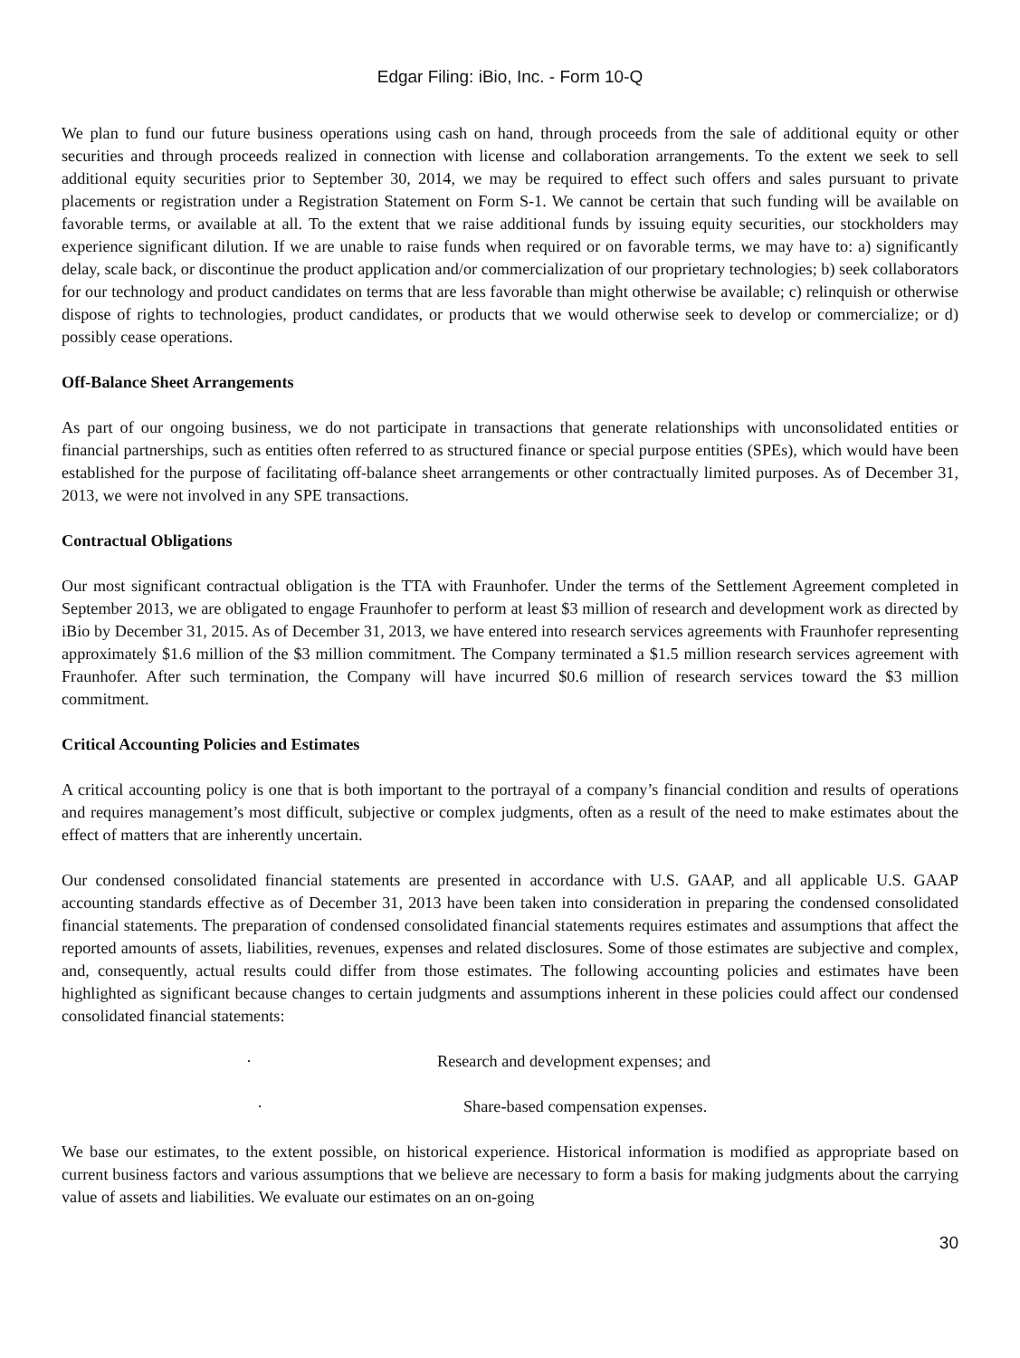Edgar Filing: iBio, Inc. - Form 10-Q
We plan to fund our future business operations using cash on hand, through proceeds from the sale of additional equity or other securities and through proceeds realized in connection with license and collaboration arrangements. To the extent we seek to sell additional equity securities prior to September 30, 2014, we may be required to effect such offers and sales pursuant to private placements or registration under a Registration Statement on Form S-1. We cannot be certain that such funding will be available on favorable terms, or available at all. To the extent that we raise additional funds by issuing equity securities, our stockholders may experience significant dilution. If we are unable to raise funds when required or on favorable terms, we may have to: a) significantly delay, scale back, or discontinue the product application and/or commercialization of our proprietary technologies; b) seek collaborators for our technology and product candidates on terms that are less favorable than might otherwise be available; c) relinquish or otherwise dispose of rights to technologies, product candidates, or products that we would otherwise seek to develop or commercialize; or d) possibly cease operations.
Off-Balance Sheet Arrangements
As part of our ongoing business, we do not participate in transactions that generate relationships with unconsolidated entities or financial partnerships, such as entities often referred to as structured finance or special purpose entities (SPEs), which would have been established for the purpose of facilitating off-balance sheet arrangements or other contractually limited purposes. As of December 31, 2013, we were not involved in any SPE transactions.
Contractual Obligations
Our most significant contractual obligation is the TTA with Fraunhofer. Under the terms of the Settlement Agreement completed in September 2013, we are obligated to engage Fraunhofer to perform at least $3 million of research and development work as directed by iBio by December 31, 2015. As of December 31, 2013, we have entered into research services agreements with Fraunhofer representing approximately $1.6 million of the $3 million commitment. The Company terminated a $1.5 million research services agreement with Fraunhofer. After such termination, the Company will have incurred $0.6 million of research services toward the $3 million commitment.
Critical Accounting Policies and Estimates
A critical accounting policy is one that is both important to the portrayal of a company’s financial condition and results of operations and requires management’s most difficult, subjective or complex judgments, often as a result of the need to make estimates about the effect of matters that are inherently uncertain.
Our condensed consolidated financial statements are presented in accordance with U.S. GAAP, and all applicable U.S. GAAP accounting standards effective as of December 31, 2013 have been taken into consideration in preparing the condensed consolidated financial statements. The preparation of condensed consolidated financial statements requires estimates and assumptions that affect the reported amounts of assets, liabilities, revenues, expenses and related disclosures. Some of those estimates are subjective and complex, and, consequently, actual results could differ from those estimates. The following accounting policies and estimates have been highlighted as significant because changes to certain judgments and assumptions inherent in these policies could affect our condensed consolidated financial statements:
· Research and development expenses; and
· Share-based compensation expenses.
We base our estimates, to the extent possible, on historical experience. Historical information is modified as appropriate based on current business factors and various assumptions that we believe are necessary to form a basis for making judgments about the carrying value of assets and liabilities. We evaluate our estimates on an on-going
30